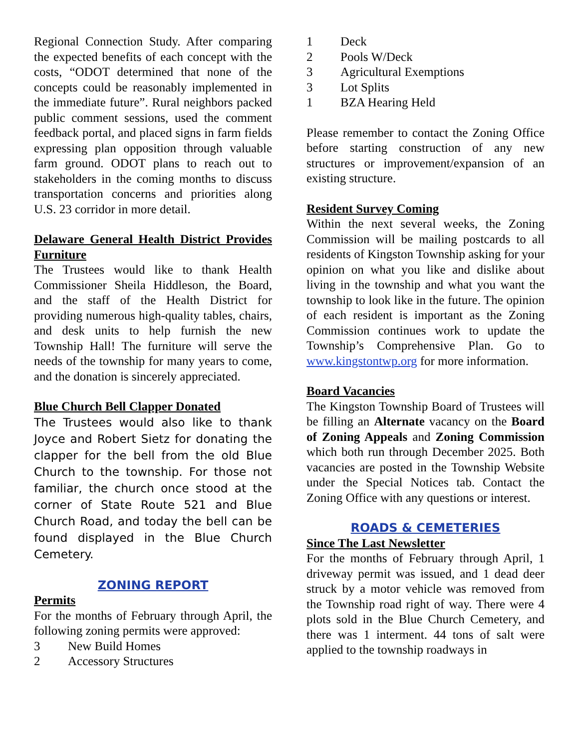Regional Connection Study. After comparing the expected benefits of each concept with the costs, “ODOT determined that none of the concepts could be reasonably implemented in the immediate future”. Rural neighbors packed public comment sessions, used the comment feedback portal, and placed signs in farm fields expressing plan opposition through valuable farm ground. ODOT plans to reach out to stakeholders in the coming months to discuss transportation concerns and priorities along U.S. 23 corridor in more detail.
Delaware General Health District Provides Furniture
The Trustees would like to thank Health Commissioner Sheila Hiddleson, the Board, and the staff of the Health District for providing numerous high-quality tables, chairs, and desk units to help furnish the new Township Hall! The furniture will serve the needs of the township for many years to come, and the donation is sincerely appreciated.
Blue Church Bell Clapper Donated
The Trustees would also like to thank Joyce and Robert Sietz for donating the clapper for the bell from the old Blue Church to the township. For those not familiar, the church once stood at the corner of State Route 521 and Blue Church Road, and today the bell can be found displayed in the Blue Church Cemetery.
ZONING REPORT
Permits
For the months of February through April, the following zoning permits were approved:
3 New Build Homes
2 Accessory Structures
1 Deck
2 Pools W/Deck
3 Agricultural Exemptions
3 Lot Splits
1 BZA Hearing Held
Please remember to contact the Zoning Office before starting construction of any new structures or improvement/expansion of an existing structure.
Resident Survey Coming
Within the next several weeks, the Zoning Commission will be mailing postcards to all residents of Kingston Township asking for your opinion on what you like and dislike about living in the township and what you want the township to look like in the future. The opinion of each resident is important as the Zoning Commission continues work to update the Township’s Comprehensive Plan. Go to www.kingstontwp.org for more information.
Board Vacancies
The Kingston Township Board of Trustees will be filling an Alternate vacancy on the Board of Zoning Appeals and Zoning Commission which both run through December 2025. Both vacancies are posted in the Township Website under the Special Notices tab. Contact the Zoning Office with any questions or interest.
ROADS & CEMETERIES
Since The Last Newsletter
For the months of February through April, 1 driveway permit was issued, and 1 dead deer struck by a motor vehicle was removed from the Township road right of way. There were 4 plots sold in the Blue Church Cemetery, and there was 1 interment. 44 tons of salt were applied to the township roadways in